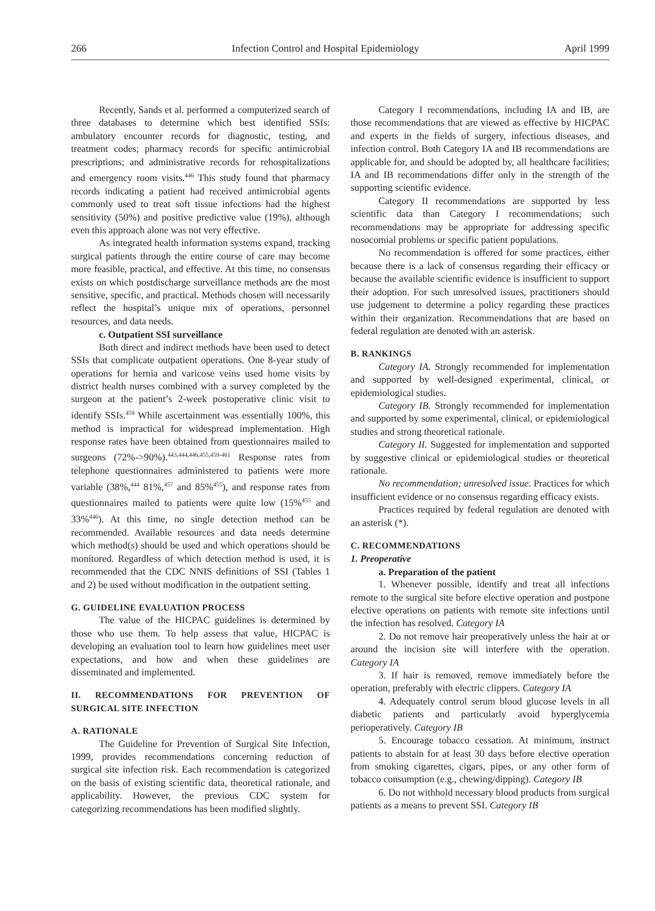266 Infection Control and Hospital Epidemiology April 1999
Recently, Sands et al. performed a computerized search of three databases to determine which best identified SSIs: ambulatory encounter records for diagnostic, testing, and treatment codes; pharmacy records for specific antimicrobial prescriptions; and administrative records for rehospitalizations and emergency room visits.<sup>446</sup> This study found that pharmacy records indicating a patient had received antimicrobial agents commonly used to treat soft tissue infections had the highest sensitivity (50%) and positive predictive value (19%), although even this approach alone was not very effective.
As integrated health information systems expand, tracking surgical patients through the entire course of care may become more feasible, practical, and effective. At this time, no consensus exists on which postdischarge surveillance methods are the most sensitive, specific, and practical. Methods chosen will necessarily reflect the hospital’s unique mix of operations, personnel resources, and data needs.
c. Outpatient SSI surveillance
Both direct and indirect methods have been used to detect SSIs that complicate outpatient operations. One 8-year study of operations for hernia and varicose veins used home visits by district health nurses combined with a survey completed by the surgeon at the patient’s 2-week postoperative clinic visit to identify SSIs.<sup>459</sup> While ascertainment was essentially 100%, this method is impractical for widespread implementation. High response rates have been obtained from questionnaires mailed to surgeons (72%->90%).<sup>443,444,446,455,459-461</sup> Response rates from telephone questionnaires administered to patients were more variable (38%,<sup>444</sup> 81%,<sup>457</sup> and 85%<sup>455</sup>), and response rates from questionnaires mailed to patients were quite low (15%<sup>455</sup> and 33%<sup>446</sup>). At this time, no single detection method can be recommended. Available resources and data needs determine which method(s) should be used and which operations should be monitored. Regardless of which detection method is used, it is recommended that the CDC NNIS definitions of SSI (Tables 1 and 2) be used without modification in the outpatient setting.
G. GUIDELINE EVALUATION PROCESS
The value of the HICPAC guidelines is determined by those who use them. To help assess that value, HICPAC is developing an evaluation tool to learn how guidelines meet user expectations, and how and when these guidelines are disseminated and implemented.
II. RECOMMENDATIONS FOR PREVENTION OF SURGICAL SITE INFECTION
A. RATIONALE
The Guideline for Prevention of Surgical Site Infection, 1999, provides recommendations concerning reduction of surgical site infection risk. Each recommendation is categorized on the basis of existing scientific data, theoretical rationale, and applicability. However, the previous CDC system for categorizing recommendations has been modified slightly.
Category I recommendations, including IA and IB, are those recommendations that are viewed as effective by HICPAC and experts in the fields of surgery, infectious diseases, and infection control. Both Category IA and IB recommendations are applicable for, and should be adopted by, all healthcare facilities; IA and IB recommendations differ only in the strength of the supporting scientific evidence.
Category II recommendations are supported by less scientific data than Category I recommendations; such recommendations may be appropriate for addressing specific nosocomial problems or specific patient populations.
No recommendation is offered for some practices, either because there is a lack of consensus regarding their efficacy or because the available scientific evidence is insufficient to support their adoption. For such unresolved issues, practitioners should use judgement to determine a policy regarding these practices within their organization. Recommendations that are based on federal regulation are denoted with an asterisk.
B. RANKINGS
Category IA. Strongly recommended for implementation and supported by well-designed experimental, clinical, or epidemiological studies.
Category IB. Strongly recommended for implementation and supported by some experimental, clinical, or epidemiological studies and strong theoretical rationale.
Category II. Suggested for implementation and supported by suggestive clinical or epidemiological studies or theoretical rationale.
No recommendation; unresolved issue. Practices for which insufficient evidence or no consensus regarding efficacy exists.
Practices required by federal regulation are denoted with an asterisk (*).
C. RECOMMENDATIONS
1. Preoperative
a. Preparation of the patient
1. Whenever possible, identify and treat all infections remote to the surgical site before elective operation and postpone elective operations on patients with remote site infections until the infection has resolved. Category IA
2. Do not remove hair preoperatively unless the hair at or around the incision site will interfere with the operation. Category IA
3. If hair is removed, remove immediately before the operation, preferably with electric clippers. Category IA
4. Adequately control serum blood glucose levels in all diabetic patients and particularly avoid hyperglycemia perioperatively. Category IB
5. Encourage tobacco cessation. At minimum, instruct patients to abstain for at least 30 days before elective operation from smoking cigarettes, cigars, pipes, or any other form of tobacco consumption (e.g., chewing/dipping). Category IB
6. Do not withhold necessary blood products from surgical patients as a means to prevent SSI. Category IB